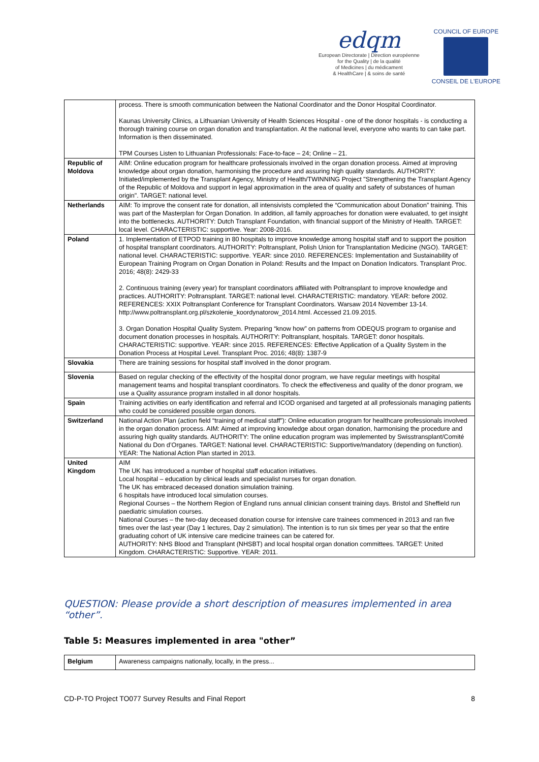edqm
European Directorate | Direction européenne
for the Quality | de la qualité
of Medicines | du médicament
& HealthCare | & soins de santé
COUNCIL OF EUROPE
CONSEIL DE L'EUROPE
| | process. There is smooth communication between the National Coordinator and the Donor Hospital Coordinator. Kaunas University Clinics, a Lithuanian University of Health Sciences Hospital - one of the donor hospitals - is conducting a thorough training course on organ donation and transplantation. At the national level, everyone who wants to can take part. Information is then disseminated. TPM Courses Listen to Lithuanian Professionals: Face-to-face – 24; Online – 21. |
| Republic of Moldova | AIM: Online education program for healthcare professionals involved in the organ donation process. Aimed at improving knowledge about organ donation, harmonising the procedure and assuring high quality standards. AUTHORITY: Initiated/implemented by the Transplant Agency, Ministry of Health/TWINNING Project "Strengthening the Transplant Agency of the Republic of Moldova and support in legal approximation in the area of quality and safety of substances of human origin". TARGET: national level. |
| Netherlands | AIM: To improve the consent rate for donation, all intensivists completed the “Communication about Donation” training. This was part of the Masterplan for Organ Donation. In addition, all family approaches for donation were evaluated, to get insight into the bottlenecks. AUTHORITY: Dutch Transplant Foundation, with financial support of the Ministry of Health. TARGET: local level. CHARACTERISTIC: supportive. Year: 2008-2016. |
| Poland | 1. Implementation of ETPOD training in 80 hospitals to improve knowledge among hospital staff and to support the position of hospital transplant coordinators. AUTHORITY: Poltransplant, Polish Union for Transplantation Medicine (NGO). TARGET: national level. CHARACTERISTIC: supportive. YEAR: since 2010. REFERENCES: Implementation and Sustainability of European Training Program on Organ Donation in Poland: Results and the Impact on Donation Indicators. Transplant Proc. 2016; 48(8): 2429-33 2. Continuous training (every year) for transplant coordinators affiliated with Poltransplant to improve knowledge and practices. AUTHORITY: Poltransplant. TARGET: national level. CHARACTERISTIC: mandatory. YEAR: before 2002. REFERENCES: XXIX Poltransplant Conference for Transplant Coordinators. Warsaw 2014 November 13-14. http://www.poltransplant.org.pl/szkolenie_koordynatorow_2014.html. Accessed 21.09.2015. 3. Organ Donation Hospital Quality System. Preparing “know how” on patterns from ODEQUS program to organise and document donation processes in hospitals. AUTHORITY: Poltransplant, hospitals. TARGET: donor hospitals. CHARACTERISTIC: supportive. YEAR: since 2015. REFERENCES: Effective Application of a Quality System in the Donation Process at Hospital Level. Transplant Proc. 2016; 48(8): 1387-9 |
| Slovakia | There are training sessions for hospital staff involved in the donor program. |
| Slovenia | Based on regular checking of the effectivity of the hospital donor program, we have regular meetings with hospital management teams and hospital transplant coordinators. To check the effectiveness and quality of the donor program, we use a Quality assurance program installed in all donor hospitals. |
| Spain | Training activities on early identification and referral and ICOD organised and targeted at all professionals managing patients who could be considered possible organ donors. |
| Switzerland | National Action Plan (action field “training of medical staff”): Online education program for healthcare professionals involved in the organ donation process. AIM: Aimed at improving knowledge about organ donation, harmonising the procedure and assuring high quality standards. AUTHORITY: The online education program was implemented by Swisstransplant/Comité National du Don d’Organes. TARGET: National level. CHARACTERISTIC: Supportive/mandatory (depending on function). YEAR: The National Action Plan started in 2013. |
| United Kingdom | AIM The UK has introduced a number of hospital staff education initiatives. Local hospital – education by clinical leads and specialist nurses for organ donation. The UK has embraced deceased donation simulation training. 6 hospitals have introduced local simulation courses. Regional Courses – the Northern Region of England runs annual clinician consent training days. Bristol and Sheffield run paediatric simulation courses. National Courses – the two-day deceased donation course for intensive care trainees commenced in 2013 and ran five times over the last year (Day 1 lectures, Day 2 simulation). The intention is to run six times per year so that the entire graduating cohort of UK intensive care medicine trainees can be catered for. AUTHORITY: NHS Blood and Transplant (NHSBT) and local hospital organ donation committees. TARGET: United Kingdom. CHARACTERISTIC: Supportive. YEAR: 2011. |
QUESTION: Please provide a short description of measures implemented in area “other”.
Table 5: Measures implemented in area "other”
| Belgium | Awareness campaigns nationally, locally, in the press... |
CD-P-TO Project TO077 Survey Results and Final Report 8